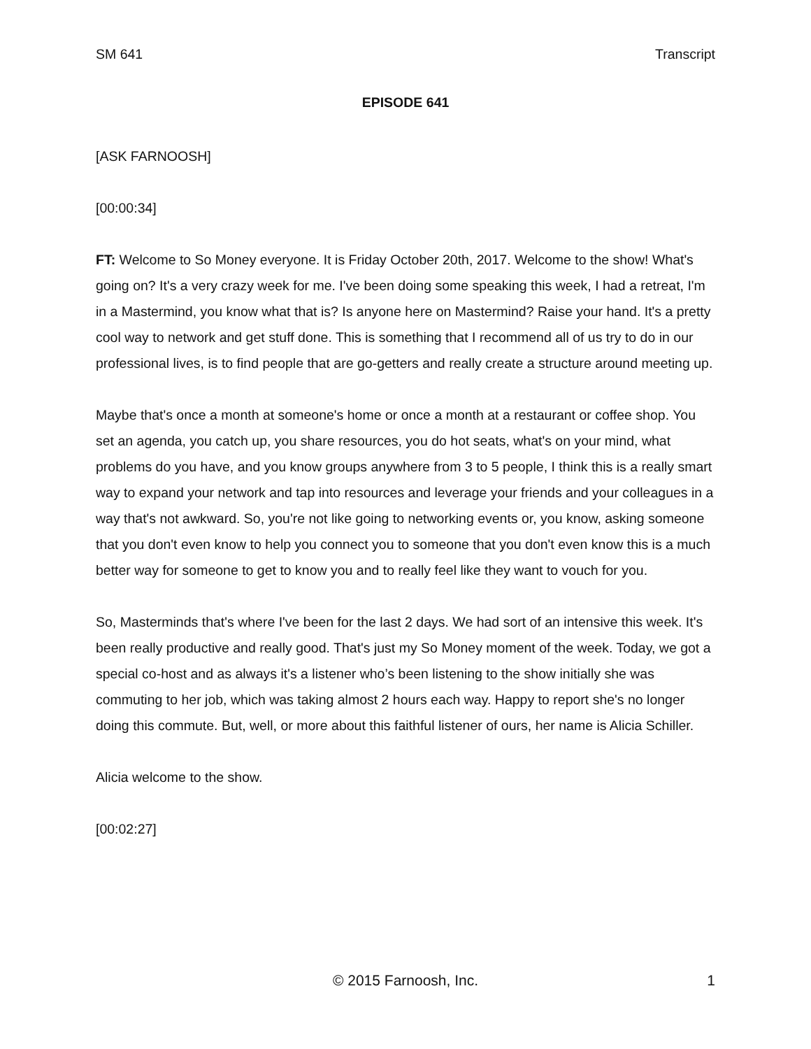SM 641 Transcript
EPISODE 641
[ASK FARNOOSH]
[00:00:34]
FT: Welcome to So Money everyone. It is Friday October 20th, 2017. Welcome to the show! What's going on? It's a very crazy week for me. I've been doing some speaking this week, I had a retreat, I'm in a Mastermind, you know what that is? Is anyone here on Mastermind? Raise your hand. It's a pretty cool way to network and get stuff done. This is something that I recommend all of us try to do in our professional lives, is to find people that are go-getters and really create a structure around meeting up.
Maybe that's once a month at someone's home or once a month at a restaurant or coffee shop. You set an agenda, you catch up, you share resources, you do hot seats, what's on your mind, what problems do you have, and you know groups anywhere from 3 to 5 people, I think this is a really smart way to expand your network and tap into resources and leverage your friends and your colleagues in a way that's not awkward. So, you're not like going to networking events or, you know, asking someone that you don't even know to help you connect you to someone that you don't even know this is a much better way for someone to get to know you and to really feel like they want to vouch for you.
So, Masterminds that's where I've been for the last 2 days. We had sort of an intensive this week. It's been really productive and really good. That's just my So Money moment of the week. Today, we got a special co-host and as always it's a listener who’s been listening to the show initially she was commuting to her job, which was taking almost 2 hours each way. Happy to report she's no longer doing this commute. But, well, or more about this faithful listener of ours, her name is Alicia Schiller.
Alicia welcome to the show.
[00:02:27]
© 2015 Farnoosh, Inc. 1